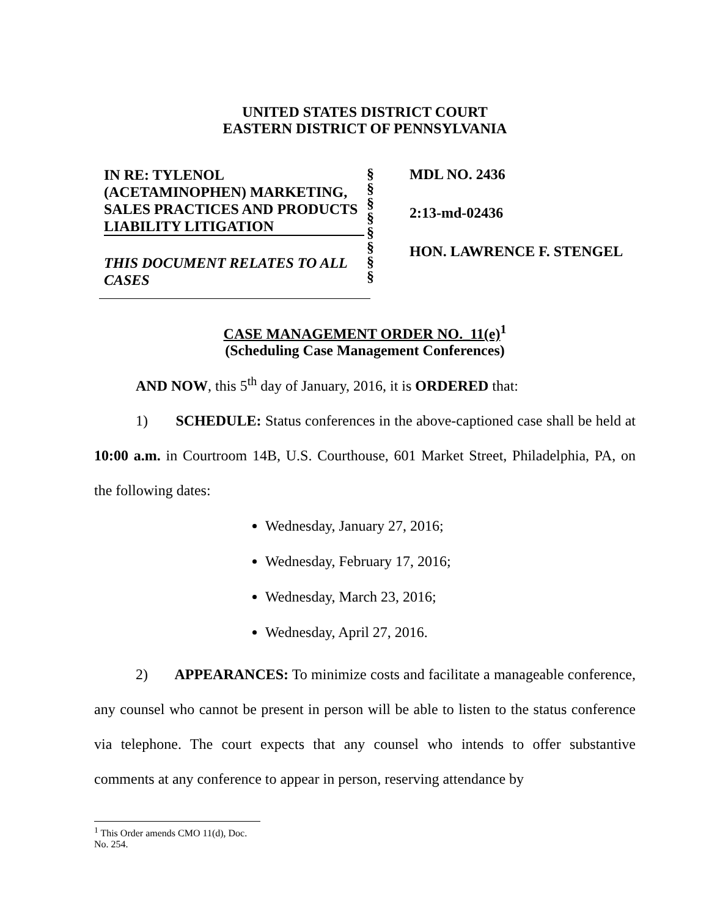UNITED STATES DISTRICT COURT
EASTERN DISTRICT OF PENNSYLVANIA
IN RE: TYLENOL (ACETAMINOPHEN) MARKETING, SALES PRACTICES AND PRODUCTS LIABILITY LITIGATION
THIS DOCUMENT RELATES TO ALL CASES
§
§
§
§
§
§
§
§
MDL NO. 2436
2:13-md-02436
HON. LAWRENCE F. STENGEL
CASE MANAGEMENT ORDER NO._11(e)<sup>1</sup>
(Scheduling Case Management Conferences)
AND NOW, this 5<sup>th</sup> day of January, 2016, it is ORDERED that:
1) SCHEDULE: Status conferences in the above-captioned case shall be held at 10:00 a.m. in Courtroom 14B, U.S. Courthouse, 601 Market Street, Philadelphia, PA, on the following dates:
Wednesday, January 27, 2016;
Wednesday, February 17, 2016;
Wednesday, March 23, 2016;
Wednesday, April 27, 2016.
2) APPEARANCES: To minimize costs and facilitate a manageable conference, any counsel who cannot be present in person will be able to listen to the status conference via telephone. The court expects that any counsel who intends to offer substantive comments at any conference to appear in person, reserving attendance by
<sup>1</sup> This Order amends CMO 11(d), Doc. No. 254.